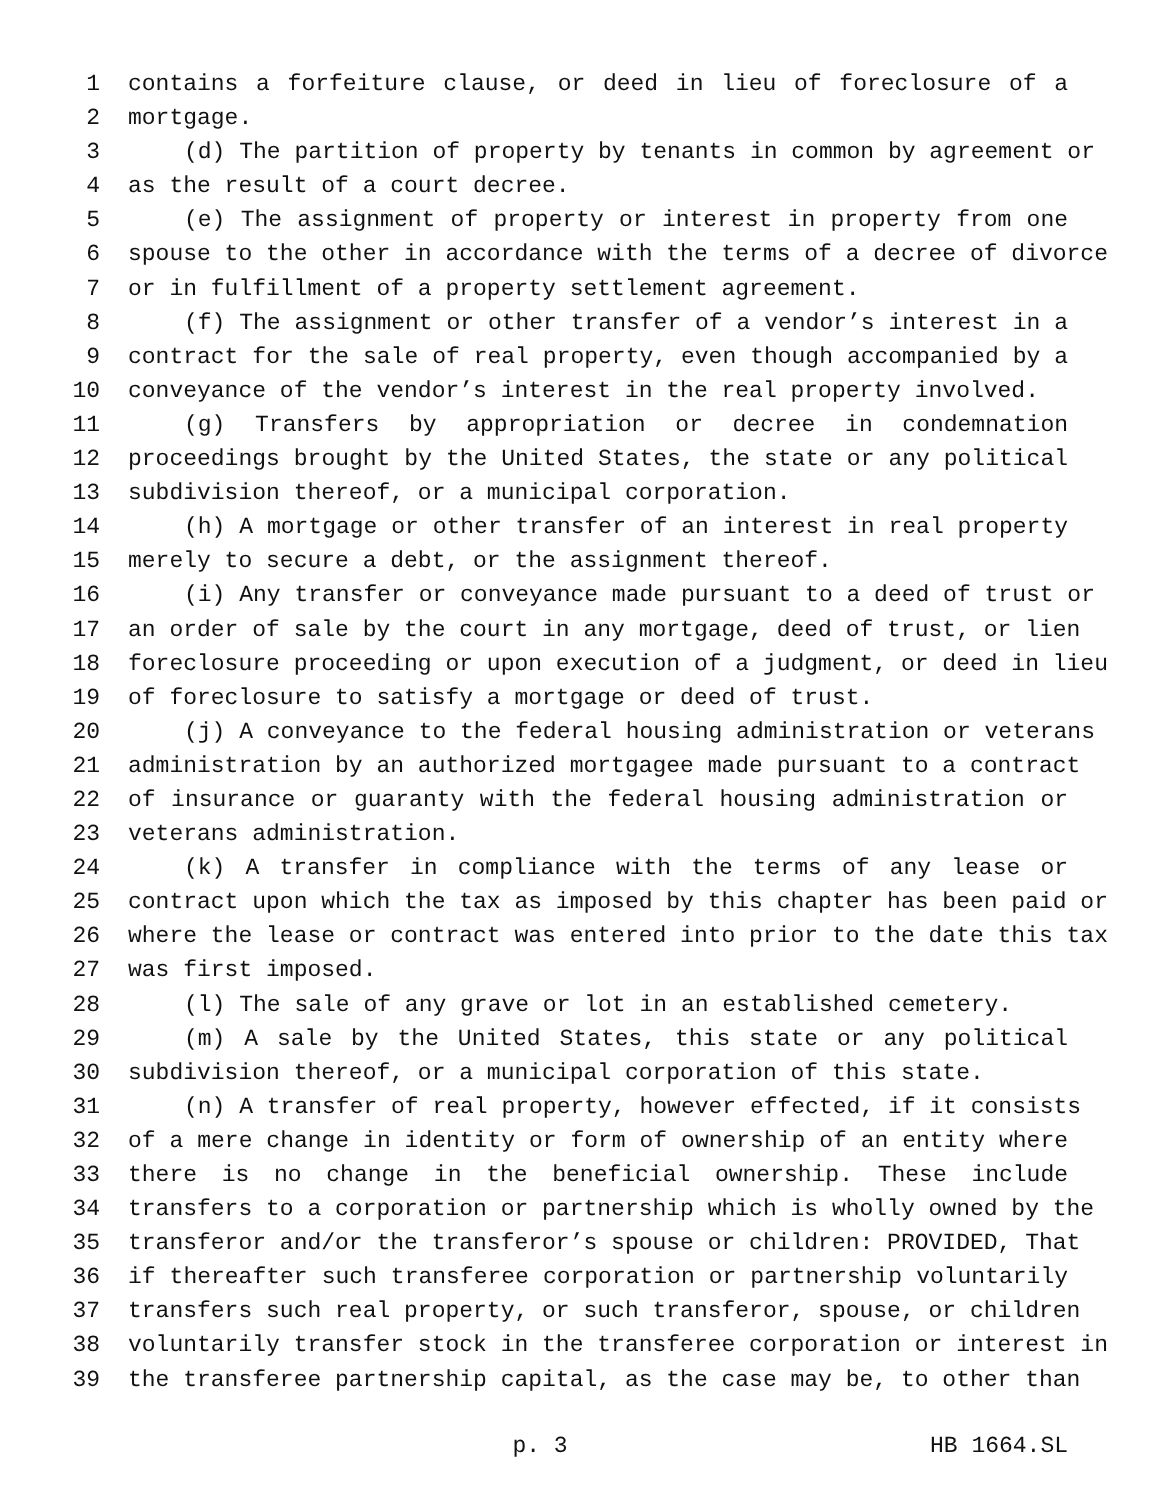1 contains a forfeiture clause, or deed in lieu of foreclosure of a
2 mortgage.
3 (d) The partition of property by tenants in common by agreement or
4 as the result of a court decree.
5 (e) The assignment of property or interest in property from one
6 spouse to the other in accordance with the terms of a decree of divorce
7 or in fulfillment of a property settlement agreement.
8 (f) The assignment or other transfer of a vendor’s interest in a
9 contract for the sale of real property, even though accompanied by a
10 conveyance of the vendor’s interest in the real property involved.
11 (g) Transfers by appropriation or decree in condemnation
12 proceedings brought by the United States, the state or any political
13 subdivision thereof, or a municipal corporation.
14 (h) A mortgage or other transfer of an interest in real property
15 merely to secure a debt, or the assignment thereof.
16 (i) Any transfer or conveyance made pursuant to a deed of trust or
17 an order of sale by the court in any mortgage, deed of trust, or lien
18 foreclosure proceeding or upon execution of a judgment, or deed in lieu
19 of foreclosure to satisfy a mortgage or deed of trust.
20 (j) A conveyance to the federal housing administration or veterans
21 administration by an authorized mortgagee made pursuant to a contract
22 of insurance or guaranty with the federal housing administration or
23 veterans administration.
24 (k) A transfer in compliance with the terms of any lease or
25 contract upon which the tax as imposed by this chapter has been paid or
26 where the lease or contract was entered into prior to the date this tax
27 was first imposed.
28 (l) The sale of any grave or lot in an established cemetery.
29 (m) A sale by the United States, this state or any political
30 subdivision thereof, or a municipal corporation of this state.
31 (n) A transfer of real property, however effected, if it consists
32 of a mere change in identity or form of ownership of an entity where
33 there is no change in the beneficial ownership. These include
34 transfers to a corporation or partnership which is wholly owned by the
35 transferor and/or the transferor’s spouse or children: PROVIDED, That
36 if thereafter such transferee corporation or partnership voluntarily
37 transfers such real property, or such transferor, spouse, or children
38 voluntarily transfer stock in the transferee corporation or interest in
39 the transferee partnership capital, as the case may be, to other than
p. 3 HB 1664.SL